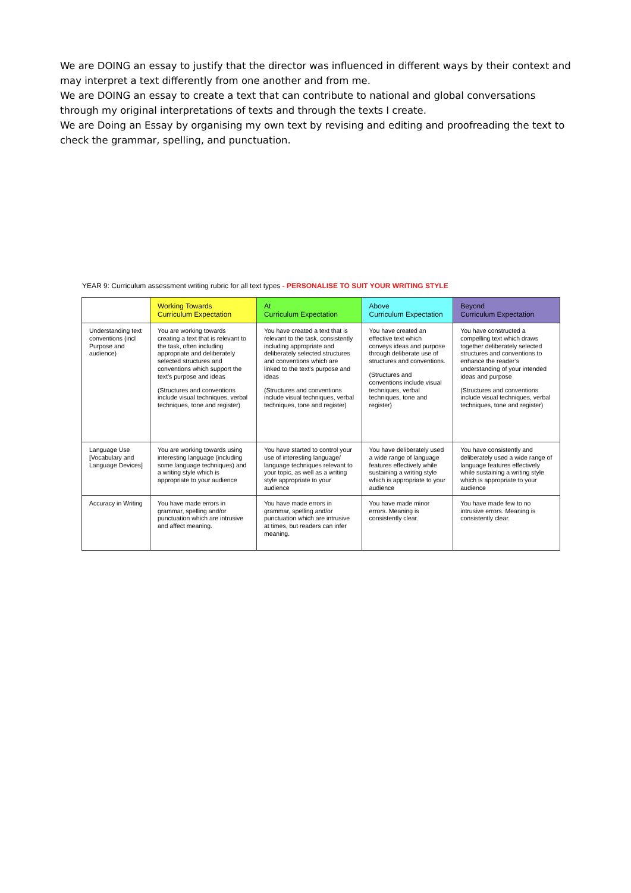We are DOING an essay to justify that the director was influenced in different ways by their context and may interpret a text differently from one another and from me.
We are DOING an essay to create a text that can contribute to national and global conversations through my original interpretations of texts and through the texts I create.
We are Doing an Essay by organising my own text by revising and editing and proofreading the text to check the grammar, spelling, and punctuation.
YEAR 9: Curriculum assessment writing rubric for all text types - PERSONALISE TO SUIT YOUR WRITING STYLE
| | Working Towards Curriculum Expectation | At Curriculum Expectation | Above Curriculum Expectation | Beyond Curriculum Expectation |
| --- | --- | --- | --- | --- |
| Understanding text conventions (incl Purpose and audience) | You are working towards creating a text that is relevant to the task, often including appropriate and deliberately selected structures and conventions which support the text’s purpose and ideas (Structures and conventions include visual techniques, verbal techniques, tone and register) | You have created a text that is relevant to the task, consistently including appropriate and deliberately selected structures and conventions which are linked to the text’s purpose and ideas (Structures and conventions include visual techniques, verbal techniques, tone and register) | You have created an effective text which conveys ideas and purpose through deliberate use of structures and conventions. (Structures and conventions include visual techniques, verbal techniques, tone and register) | You have constructed a compelling text which draws together deliberately selected structures and conventions to enhance the reader’s understanding of your intended ideas and purpose (Structures and conventions include visual techniques, verbal techniques, tone and register) |
| Language Use [Vocabulary and Language Devices] | You are working towards using interesting language (including some language techniques) and a writing style which is appropriate to your audience | You have started to control your use of interesting language/ language techniques relevant to your topic, as well as a writing style appropriate to your audience | You have deliberately used a wide range of language features effectively while sustaining a writing style which is appropriate to your audience | You have consistently and deliberately used a wide range of language features effectively while sustaining a writing style which is appropriate to your audience |
| Accuracy in Writing | You have made errors in grammar, spelling and/or punctuation which are intrusive and affect meaning. | You have made errors in grammar, spelling and/or punctuation which are intrusive at times, but readers can infer meaning. | You have made minor errors. Meaning is consistently clear. | You have made few to no intrusive errors. Meaning is consistently clear. |